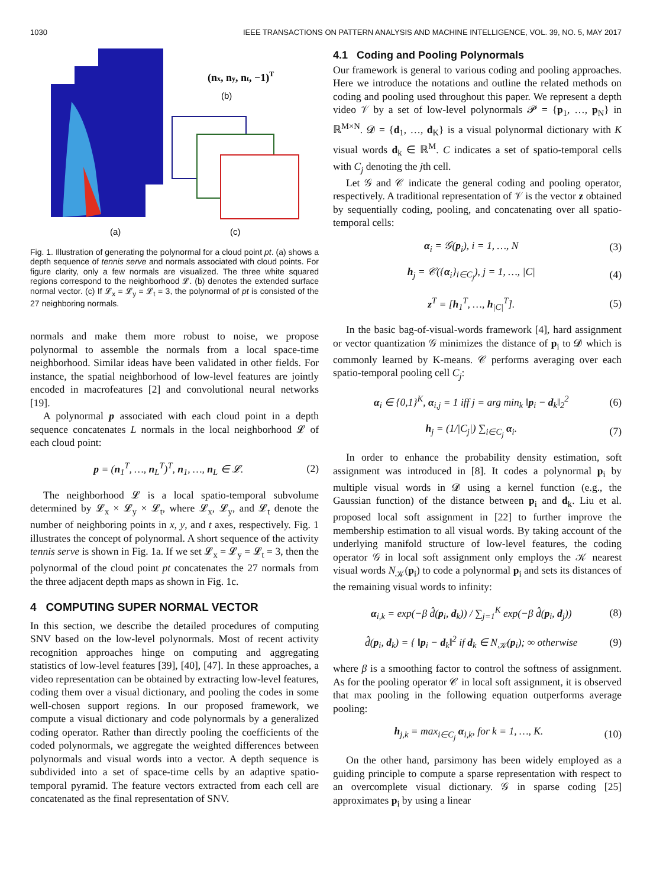1030 IEEE TRANSACTIONS ON PATTERN ANALYSIS AND MACHINE INTELLIGENCE, VOL. 39, NO. 5, MAY 2017
(nx, ny, nt, −1)T
(b)
(a)
(c)
Fig. 1. Illustration of generating the polynormal for a cloud point pt. (a) shows a depth sequence of tennis serve and normals associated with cloud points. For figure clarity, only a few normals are visualized. The three white squared regions correspond to the neighborhood 𝓛. (b) denotes the extended surface normal vector. (c) If 𝓛<sub>x</sub> = 𝓛<sub>y</sub> = 𝓛<sub>t</sub> = 3, the polynormal of pt is consisted of the 27 neighboring normals.
normals and make them more robust to noise, we propose polynormal to assemble the normals from a local space-time neighborhood. Similar ideas have been validated in other fields. For instance, the spatial neighborhood of low-level features are jointly encoded in macrofeatures [2] and convolutional neural networks [19].
A polynormal p associated with each cloud point in a depth sequence concatenates L normals in the local neighborhood 𝓛 of each cloud point:
p = (n<sub>1</sub><sup>T</sup>, …, n<sub>L</sub><sup>T</sup>)<sup>T</sup>, n<sub>1</sub>, …, n<sub>L</sub> ∈ 𝓛. (2)
The neighborhood 𝓛 is a local spatio-temporal subvolume determined by 𝓛<sub>x</sub> × 𝓛<sub>y</sub> × 𝓛<sub>t</sub>, where 𝓛<sub>x</sub>, 𝓛<sub>y</sub>, and 𝓛<sub>t</sub> denote the number of neighboring points in x, y, and t axes, respectively. Fig. 1 illustrates the concept of polynormal. A short sequence of the activity tennis serve is shown in Fig. 1a. If we set 𝓛<sub>x</sub> = 𝓛<sub>y</sub> = 𝓛<sub>t</sub> = 3, then the polynormal of the cloud point pt concatenates the 27 normals from the three adjacent depth maps as shown in Fig. 1c.
4 COMPUTING SUPER NORMAL VECTOR
In this section, we describe the detailed procedures of computing SNV based on the low-level polynormals. Most of recent activity recognition approaches hinge on computing and aggregating statistics of low-level features [39], [40], [47]. In these approaches, a video representation can be obtained by extracting low-level features, coding them over a visual dictionary, and pooling the codes in some well-chosen support regions. In our proposed framework, we compute a visual dictionary and code polynormals by a generalized coding operator. Rather than directly pooling the coefficients of the coded polynormals, we aggregate the weighted differences between polynormals and visual words into a vector. A depth sequence is subdivided into a set of space-time cells by an adaptive spatio-temporal pyramid. The feature vectors extracted from each cell are concatenated as the final representation of SNV.
4.1 Coding and Pooling Polynormals
Our framework is general to various coding and pooling approaches. Here we introduce the notations and outline the related methods on coding and pooling used throughout this paper. We represent a depth video 𝒱 by a set of low-level polynormals 𝓟 = {p<sub>1</sub>, …, p<sub>N</sub>} in ℝ<sup>M×N</sup>. 𝓓 = {d<sub>1</sub>, …, d<sub>K</sub>} is a visual polynormal dictionary with K visual words d<sub>k</sub> ∈ ℝ<sup>M</sup>. C indicates a set of spatio-temporal cells with C<sub>j</sub> denoting the jth cell.
Let 𝒢 and 𝒞 indicate the general coding and pooling operator, respectively. A traditional representation of 𝒱 is the vector z obtained by sequentially coding, pooling, and concatenating over all spatio-temporal cells:
α<sub>i</sub> = 𝒢(p<sub>i</sub>), i = 1, …, N (3)
h<sub>j</sub> = 𝒞({α<sub>i</sub>}<sub>i∈C<sub>j</sub></sub>), j = 1, …, |C| (4)
z<sup>T</sup> = [h<sub>1</sub><sup>T</sup>, …, h<sub>|C|</sub><sup>T</sup>]. (5)
In the basic bag-of-visual-words framework [4], hard assignment or vector quantization 𝒢 minimizes the distance of p<sub>i</sub> to 𝓓 which is commonly learned by K-means. 𝒞 performs averaging over each spatio-temporal pooling cell C<sub>j</sub>:
α<sub>i</sub> ∈ {0,1}<sup>K</sup>, α<sub>i,j</sub> = 1 iff j = arg min<sub>k</sub> ‖p<sub>i</sub> − d<sub>k</sub>‖<sub>2</sub><sup>2</sup> (6)
h<sub>j</sub> = (1/|C<sub>j</sub>|) ∑<sub>i∈C<sub>j</sub></sub> α<sub>i</sub>. (7)
In order to enhance the probability density estimation, soft assignment was introduced in [8]. It codes a polynormal p<sub>i</sub> by multiple visual words in 𝓓 using a kernel function (e.g., the Gaussian function) of the distance between p<sub>i</sub> and d<sub>k</sub>. Liu et al. proposed local soft assignment in [22] to further improve the membership estimation to all visual words. By taking account of the underlying manifold structure of low-level features, the coding operator 𝒢 in local soft assignment only employs the 𝒦 nearest visual words N<sub>𝒦</sub>(p<sub>i</sub>) to code a polynormal p<sub>i</sub> and sets its distances of the remaining visual words to infinity:
α<sub>i,k</sub> = exp(−β d̂(p<sub>i</sub>, d<sub>k</sub>)) / ∑<sub>j=1</sub><sup>K</sup> exp(−β d̂(p<sub>i</sub>, d<sub>j</sub>)) (8)
d̂(p<sub>i</sub>, d<sub>k</sub>) = { ‖p<sub>i</sub> − d<sub>k</sub>‖<sup>2</sup> if d<sub>k</sub> ∈ N<sub>𝒦</sub>(p<sub>i</sub>); ∞ otherwise (9)
where β is a smoothing factor to control the softness of assignment. As for the pooling operator 𝒞 in local soft assignment, it is observed that max pooling in the following equation outperforms average pooling:
h<sub>j,k</sub> = max<sub>i∈C<sub>j</sub></sub> α<sub>i,k</sub>, for k = 1, …, K. (10)
On the other hand, parsimony has been widely employed as a guiding principle to compute a sparse representation with respect to an overcomplete visual dictionary. 𝒢 in sparse coding [25] approximates p<sub>i</sub> by using a linear